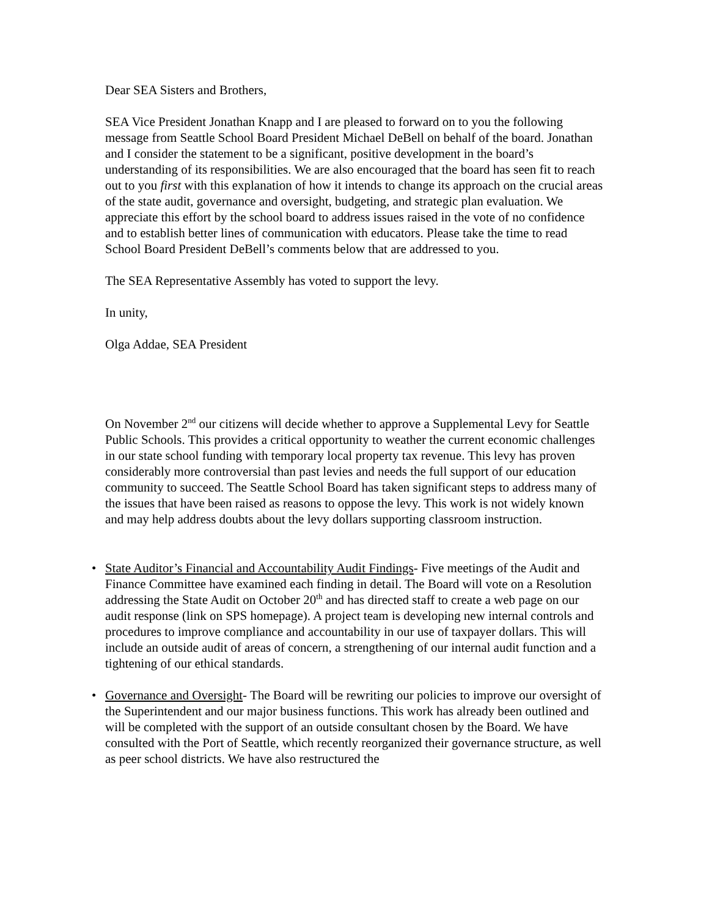Dear SEA Sisters and Brothers,
SEA Vice President Jonathan Knapp and I are pleased to forward on to you the following message from Seattle School Board President Michael DeBell on behalf of the board. Jonathan and I consider the statement to be a significant, positive development in the board’s understanding of its responsibilities. We are also encouraged that the board has seen fit to reach out to you first with this explanation of how it intends to change its approach on the crucial areas of the state audit, governance and oversight, budgeting, and strategic plan evaluation. We appreciate this effort by the school board to address issues raised in the vote of no confidence and to establish better lines of communication with educators. Please take the time to read School Board President DeBell’s comments below that are addressed to you.
The SEA Representative Assembly has voted to support the levy.
In unity,
Olga Addae, SEA President
On November 2<sup>nd</sup> our citizens will decide whether to approve a Supplemental Levy for Seattle Public Schools. This provides a critical opportunity to weather the current economic challenges in our state school funding with temporary local property tax revenue. This levy has proven considerably more controversial than past levies and needs the full support of our education community to succeed. The Seattle School Board has taken significant steps to address many of the issues that have been raised as reasons to oppose the levy. This work is not widely known and may help address doubts about the levy dollars supporting classroom instruction.
• State Auditor’s Financial and Accountability Audit Findings- Five meetings of the Audit and Finance Committee have examined each finding in detail. The Board will vote on a Resolution addressing the State Audit on October 20<sup>th</sup> and has directed staff to create a web page on our audit response (link on SPS homepage). A project team is developing new internal controls and procedures to improve compliance and accountability in our use of taxpayer dollars. This will include an outside audit of areas of concern, a strengthening of our internal audit function and a tightening of our ethical standards.
• Governance and Oversight- The Board will be rewriting our policies to improve our oversight of the Superintendent and our major business functions. This work has already been outlined and will be completed with the support of an outside consultant chosen by the Board. We have consulted with the Port of Seattle, which recently reorganized their governance structure, as well as peer school districts. We have also restructured the